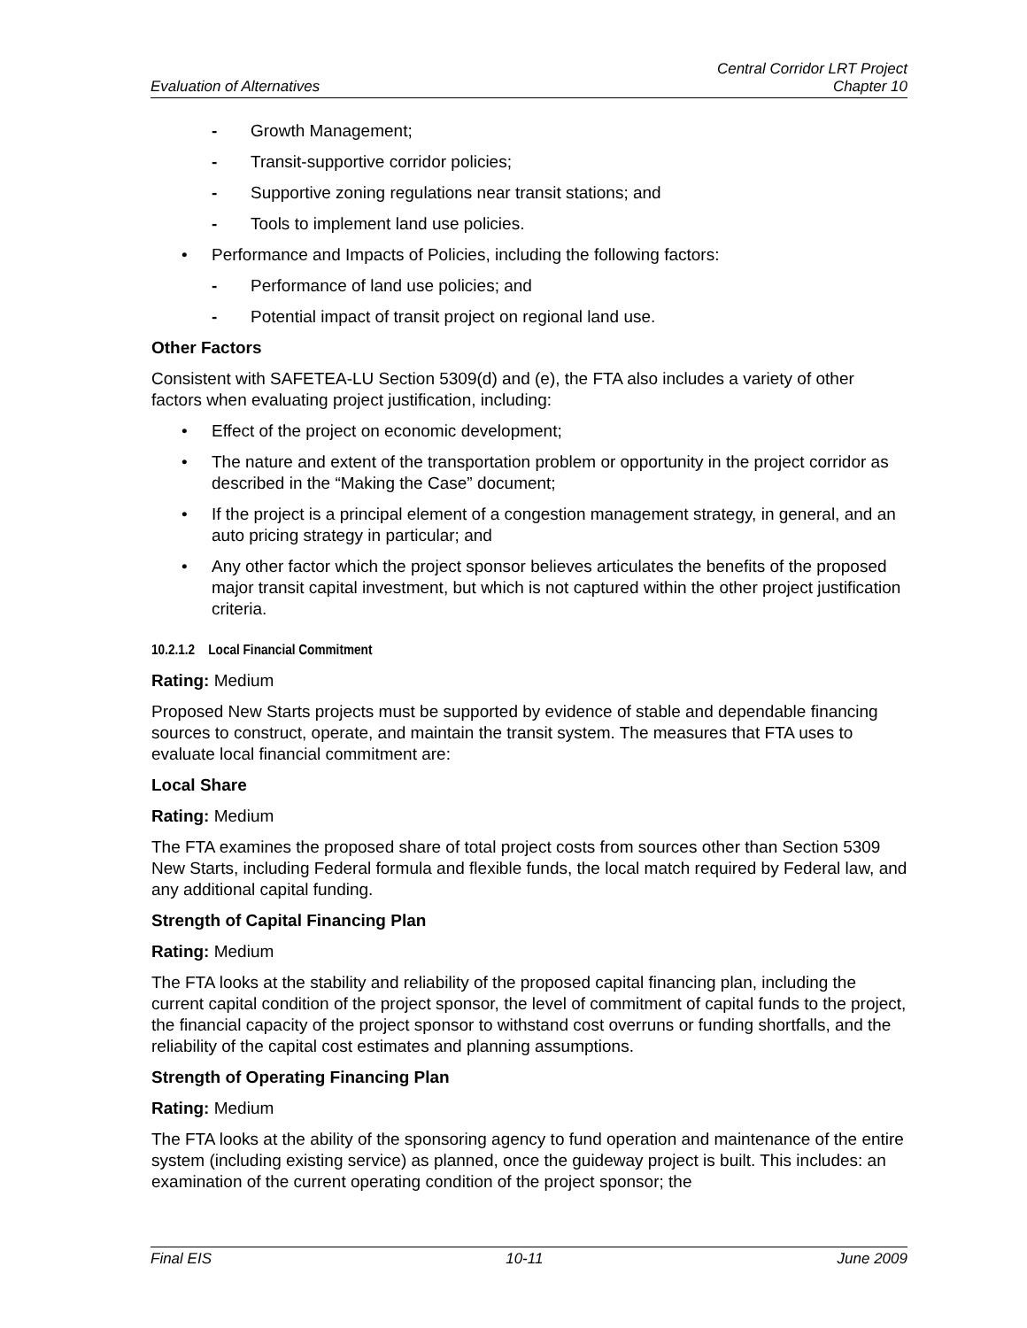Evaluation of Alternatives
Central Corridor LRT Project
Chapter 10
- Growth Management;
- Transit-supportive corridor policies;
- Supportive zoning regulations near transit stations; and
- Tools to implement land use policies.
• Performance and Impacts of Policies, including the following factors:
- Performance of land use policies; and
- Potential impact of transit project on regional land use.
Other Factors
Consistent with SAFETEA-LU Section 5309(d) and (e), the FTA also includes a variety of other factors when evaluating project justification, including:
• Effect of the project on economic development;
• The nature and extent of the transportation problem or opportunity in the project corridor as described in the “Making the Case” document;
• If the project is a principal element of a congestion management strategy, in general, and an auto pricing strategy in particular; and
• Any other factor which the project sponsor believes articulates the benefits of the proposed major transit capital investment, but which is not captured within the other project justification criteria.
10.2.1.2 Local Financial Commitment
Rating: Medium
Proposed New Starts projects must be supported by evidence of stable and dependable financing sources to construct, operate, and maintain the transit system. The measures that FTA uses to evaluate local financial commitment are:
Local Share
Rating: Medium
The FTA examines the proposed share of total project costs from sources other than Section 5309 New Starts, including Federal formula and flexible funds, the local match required by Federal law, and any additional capital funding.
Strength of Capital Financing Plan
Rating: Medium
The FTA looks at the stability and reliability of the proposed capital financing plan, including the current capital condition of the project sponsor, the level of commitment of capital funds to the project, the financial capacity of the project sponsor to withstand cost overruns or funding shortfalls, and the reliability of the capital cost estimates and planning assumptions.
Strength of Operating Financing Plan
Rating: Medium
The FTA looks at the ability of the sponsoring agency to fund operation and maintenance of the entire system (including existing service) as planned, once the guideway project is built. This includes: an examination of the current operating condition of the project sponsor; the
Final EIS 10-11 June 2009